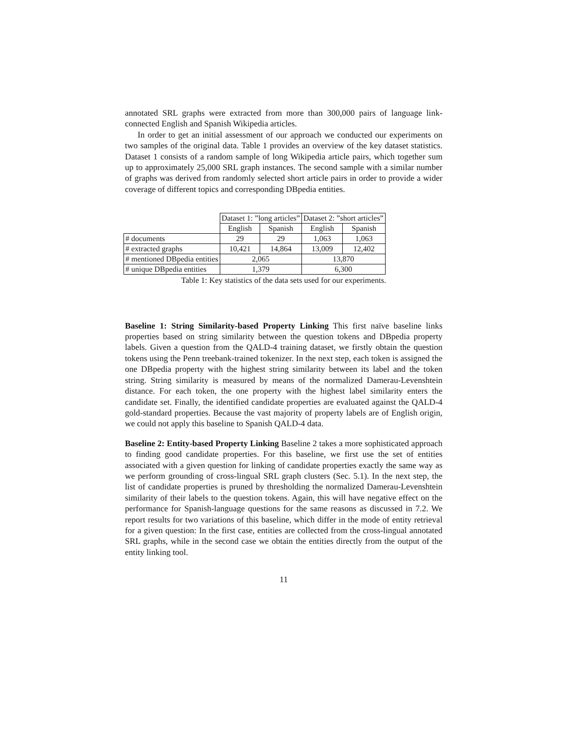annotated SRL graphs were extracted from more than 300,000 pairs of language link-connected English and Spanish Wikipedia articles.
In order to get an initial assessment of our approach we conducted our experiments on two samples of the original data. Table 1 provides an overview of the key dataset statistics. Dataset 1 consists of a random sample of long Wikipedia article pairs, which together sum up to approximately 25,000 SRL graph instances. The second sample with a similar number of graphs was derived from randomly selected short article pairs in order to provide a wider coverage of different topics and corresponding DBpedia entities.
| | Dataset 1: ”long articles” | | Dataset 2: ”short articles” | |
| | English | Spanish | English | Spanish |
| # documents | 29 | 29 | 1,063 | 1,063 |
| # extracted graphs | 10,421 | 14,864 | 13,009 | 12,402 |
| # mentioned DBpedia entities | 2,065 | | 13,870 | |
| # unique DBpedia entities | 1,379 | | 6,300 | |
Table 1: Key statistics of the data sets used for our experiments.
Baseline 1: String Similarity-based Property Linking This first naïve baseline links properties based on string similarity between the question tokens and DBpedia property labels. Given a question from the QALD-4 training dataset, we firstly obtain the question tokens using the Penn treebank-trained tokenizer. In the next step, each token is assigned the one DBpedia property with the highest string similarity between its label and the token string. String similarity is measured by means of the normalized Damerau-Levenshtein distance. For each token, the one property with the highest label similarity enters the candidate set. Finally, the identified candidate properties are evaluated against the QALD-4 gold-standard properties. Because the vast majority of property labels are of English origin, we could not apply this baseline to Spanish QALD-4 data.
Baseline 2: Entity-based Property Linking Baseline 2 takes a more sophisticated approach to finding good candidate properties. For this baseline, we first use the set of entities associated with a given question for linking of candidate properties exactly the same way as we perform grounding of cross-lingual SRL graph clusters (Sec. 5.1). In the next step, the list of candidate properties is pruned by thresholding the normalized Damerau-Levenshtein similarity of their labels to the question tokens. Again, this will have negative effect on the performance for Spanish-language questions for the same reasons as discussed in 7.2. We report results for two variations of this baseline, which differ in the mode of entity retrieval for a given question: In the first case, entities are collected from the cross-lingual annotated SRL graphs, while in the second case we obtain the entities directly from the output of the entity linking tool.
11